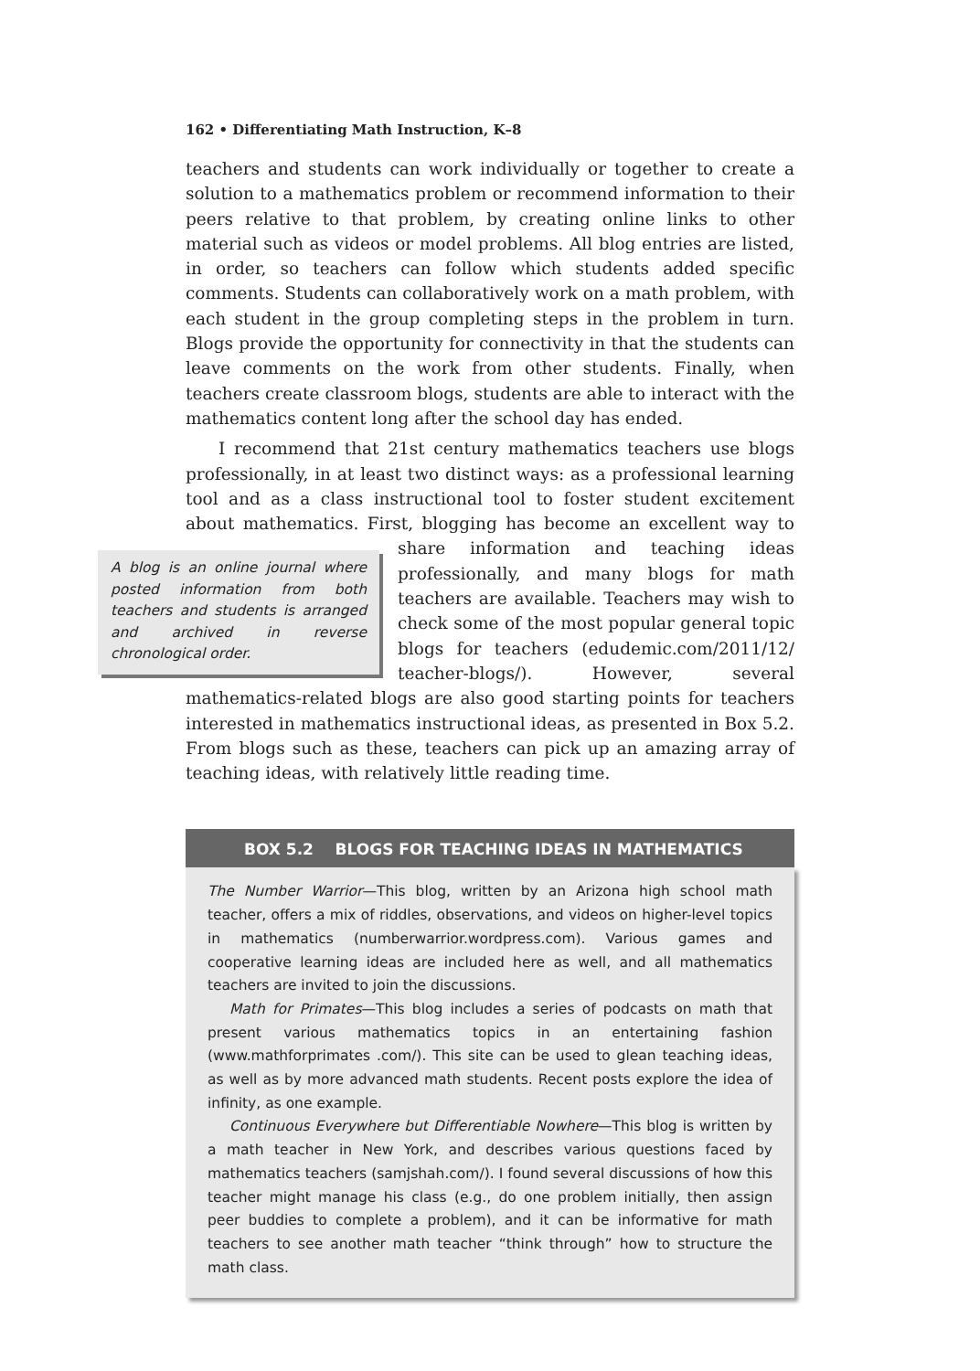162 • Differentiating Math Instruction, K–8
teachers and students can work individually or together to create a solution to a mathematics problem or recommend information to their peers relative to that problem, by creating online links to other material such as videos or model problems. All blog entries are listed, in order, so teachers can follow which students added specific comments. Students can collaboratively work on a math problem, with each student in the group completing steps in the problem in turn. Blogs provide the opportunity for connectivity in that the students can leave comments on the work from other students. Finally, when teachers create classroom blogs, students are able to interact with the mathematics content long after the school day has ended.
I recommend that 21st century mathematics teachers use blogs professionally, in at least two distinct ways: as a professional learning tool and as a class instructional tool to foster student excitement about mathematics. First, blogging has become an excellent way to share information and teach
A blog is an online journal where posted information from both teachers and students is arranged and archived in reverse chronological order.
ing ideas professionally, and many blogs for math teachers are available. Teachers may wish to check some of the most popular general topic blogs for teachers (edudemic.com/2011/12/ teacher-blogs/). However, several mathematics-related blogs are also good starting points for teachers interested in mathematics instructional ideas, as presented in Box 5.2. From blogs such as these, teachers can pick up an amazing array of teaching ideas, with relatively little reading time.
BOX 5.2 BLOGS FOR TEACHING IDEAS IN MATHEMATICS
The Number Warrior—This blog, written by an Arizona high school math teacher, offers a mix of riddles, observations, and videos on higher-level topics in mathematics (numberwarrior.wordpress.com). Various games and cooperative learning ideas are included here as well, and all mathematics teachers are invited to join the discussions.
Math for Primates—This blog includes a series of podcasts on math that present various mathematics topics in an entertaining fashion (www.mathforprimates .com/). This site can be used to glean teaching ideas, as well as by more advanced math students. Recent posts explore the idea of infinity, as one example.
Continuous Everywhere but Differentiable Nowhere—This blog is written by a math teacher in New York, and describes various questions faced by mathematics teachers (samjshah.com/). I found several discussions of how this teacher might manage his class (e.g., do one problem initially, then assign peer buddies to complete a problem), and it can be informative for math teachers to see another math teacher “think through” how to structure the math class.